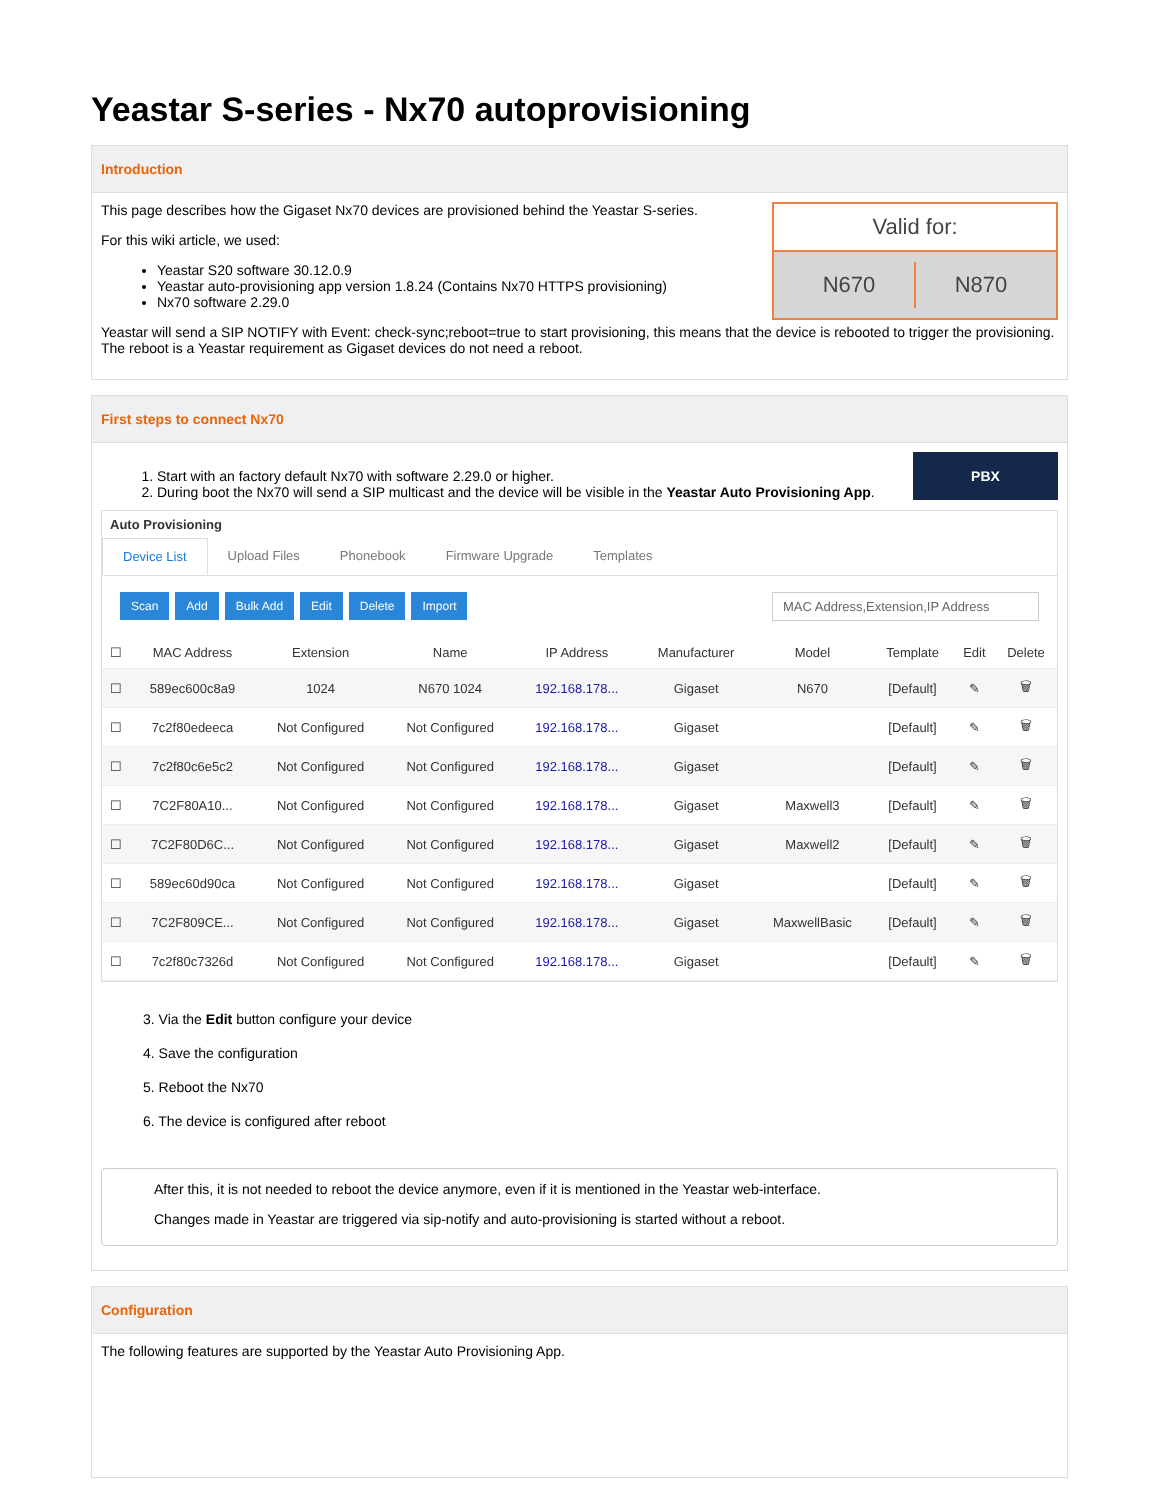Yeastar S-series - Nx70 autoprovisioning
Introduction
Valid for:
N670 N870
This page describes how the Gigaset Nx70 devices are provisioned behind the Yeastar S-series.
For this wiki article, we used:
Yeastar S20 software 30.12.0.9
Yeastar auto-provisioning app version 1.8.24 (Contains Nx70 HTTPS provisioning)
Nx70 software 2.29.0
Yeastar will send a SIP NOTIFY with Event: check-sync;reboot=true to start provisioning, this means that the device is rebooted to trigger the provisioning. The reboot is a Yeastar requirement as Gigaset devices do not need a reboot.
First steps to connect Nx70
PBX
1. Start with an factory default Nx70 with software 2.29.0 or higher.
2. During boot the Nx70 will send a SIP multicast and the device will be visible in the Yeastar Auto Provisioning App.
Auto Provisioning
Device List Upload Files Phonebook Firmware Upgrade Templates
Scan Add Bulk Add Edit Delete Import
MAC Address,Extension,IP Address
| ☐ | MAC Address | Extension | Name | IP Address | Manufacturer | Model | Template | Edit | Delete |
| --- | --- | --- | --- | --- | --- | --- | --- | --- | --- |
| ☐ | 589ec600c8a9 | 1024 | N670 1024 | 192.168.178... | Gigaset | N670 | [Default] | ✎ | 🗑 |
| ☐ | 7c2f80edeeca | Not Configured | Not Configured | 192.168.178... | Gigaset | | [Default] | ✎ | 🗑 |
| ☐ | 7c2f80c6e5c2 | Not Configured | Not Configured | 192.168.178... | Gigaset | | [Default] | ✎ | 🗑 |
| ☐ | 7C2F80A10... | Not Configured | Not Configured | 192.168.178... | Gigaset | Maxwell3 | [Default] | ✎ | 🗑 |
| ☐ | 7C2F80D6C... | Not Configured | Not Configured | 192.168.178... | Gigaset | Maxwell2 | [Default] | ✎ | 🗑 |
| ☐ | 589ec60d90ca | Not Configured | Not Configured | 192.168.178... | Gigaset | | [Default] | ✎ | 🗑 |
| ☐ | 7C2F809CE... | Not Configured | Not Configured | 192.168.178... | Gigaset | MaxwellBasic | [Default] | ✎ | 🗑 |
| ☐ | 7c2f80c7326d | Not Configured | Not Configured | 192.168.178... | Gigaset | | [Default] | ✎ | 🗑 |
3. Via the Edit button configure your device
4. Save the configuration
5. Reboot the Nx70
6. The device is configured after reboot
After this, it is not needed to reboot the device anymore, even if it is mentioned in the Yeastar web-interface.
Changes made in Yeastar are triggered via sip-notify and auto-provisioning is started without a reboot.
Configuration
The following features are supported by the Yeastar Auto Provisioning App.